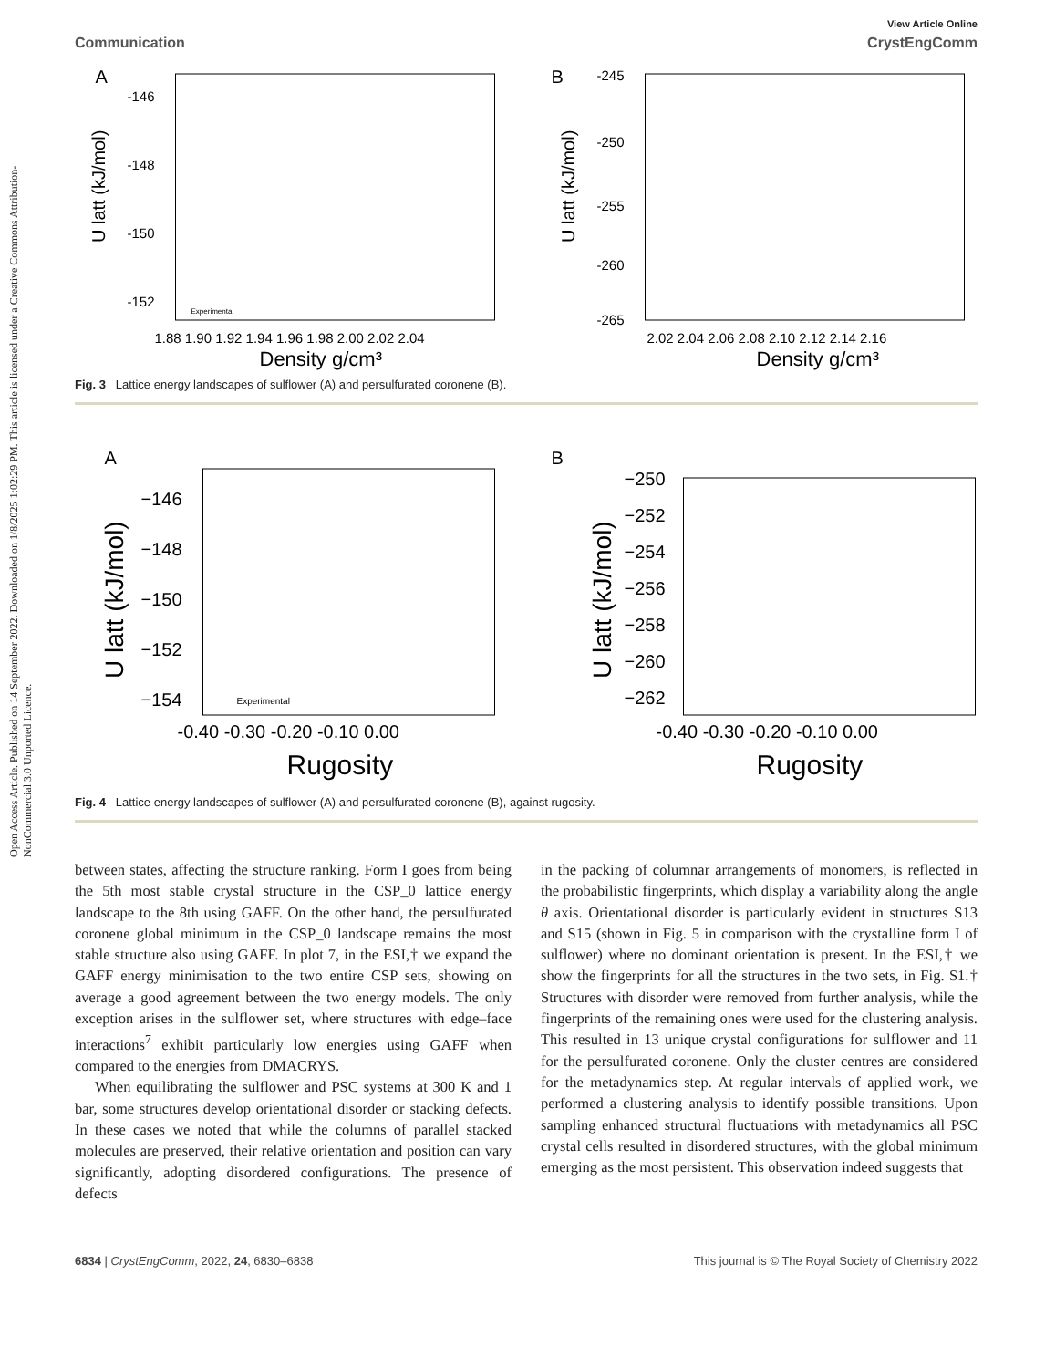Open Access Article. Published on 14 September 2022. Downloaded on 1/8/2025 1:02:29 PM. This article is licensed under a Creative Commons Attribution-NonCommercial 3.0 Unported Licence.
View Article Online
Communication CrystEngComm
A
-146
-148
-150
-152
1.88 1.90 1.92 1.94 1.96 1.98 2.00 2.02 2.04
Density g/cm³
U latt (kJ/mol)
Experimental
B
-245
-250
-255
-260
-265
2.02 2.04 2.06 2.08 2.10 2.12 2.14 2.16
Density g/cm³
U latt (kJ/mol)
Fig. 3 Lattice energy landscapes of sulflower (A) and persulfurated coronene (B).
A
−146
−148
−150
−152
−154
-0.40 -0.30 -0.20 -0.10 0.00
Rugosity
U latt (kJ/mol)
Experimental
B
−250
−252
−254
−256
−258
−260
−262
-0.40 -0.30 -0.20 -0.10 0.00
Rugosity
U latt (kJ/mol)
Fig. 4 Lattice energy landscapes of sulflower (A) and persulfurated coronene (B), against rugosity.
between states, affecting the structure ranking. Form I goes from being the 5th most stable crystal structure in the CSP_0 lattice energy landscape to the 8th using GAFF. On the other hand, the persulfurated coronene global minimum in the CSP_0 landscape remains the most stable structure also using GAFF. In plot 7, in the ESI,† we expand the GAFF energy minimisation to the two entire CSP sets, showing on average a good agreement between the two energy models. The only exception arises in the sulflower set, where structures with edge–face interactions<sup>7</sup> exhibit particularly low energies using GAFF when compared to the energies from DMACRYS.
When equilibrating the sulflower and PSC systems at 300 K and 1 bar, some structures develop orientational disorder or stacking defects. In these cases we noted that while the columns of parallel stacked molecules are preserved, their relative orientation and position can vary significantly, adopting disordered configurations. The presence of defects
in the packing of columnar arrangements of monomers, is reflected in the probabilistic fingerprints, which display a variability along the angle θ axis. Orientational disorder is particularly evident in structures S13 and S15 (shown in Fig. 5 in comparison with the crystalline form I of sulflower) where no dominant orientation is present. In the ESI,† we show the fingerprints for all the structures in the two sets, in Fig. S1.† Structures with disorder were removed from further analysis, while the fingerprints of the remaining ones were used for the clustering analysis. This resulted in 13 unique crystal configurations for sulflower and 11 for the persulfurated coronene. Only the cluster centres are considered for the metadynamics step. At regular intervals of applied work, we performed a clustering analysis to identify possible transitions. Upon sampling enhanced structural fluctuations with metadynamics all PSC crystal cells resulted in disordered structures, with the global minimum emerging as the most persistent. This observation indeed suggests that
6834 | CrystEngComm, 2022, 24, 6830–6838 This journal is © The Royal Society of Chemistry 2022